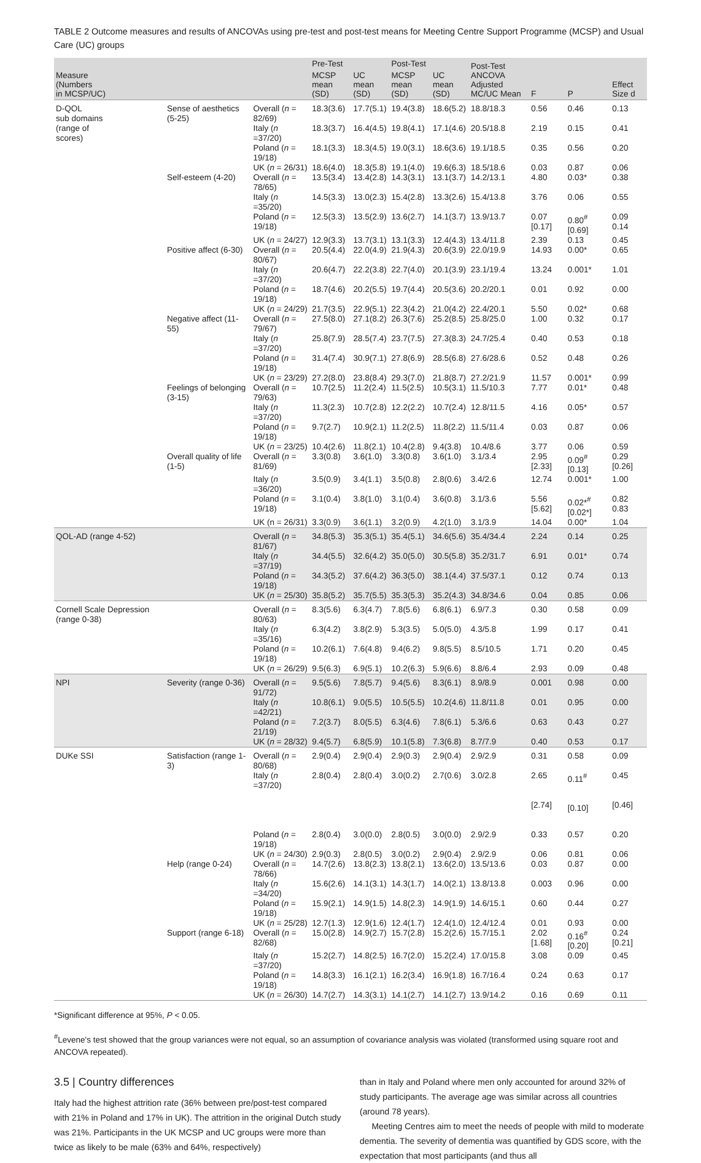TABLE 2 Outcome measures and results of ANCOVAs using pre-test and post-test means for Meeting Centre Support Programme (MCSP) and Usual Care (UC) groups
| Measure (Numbers in MCSP/UC) | | | Pre-Test | | Post-Test | | Post-Test ANCOVA Adjusted MC/UC Mean | F | P | Effect Size d | |
| --- | --- | --- | --- | --- | --- | --- | --- | --- | --- | --- | --- |
| | | | MCSP mean (SD) | UC mean (SD) | MCSP mean (SD) | UC mean (SD) | | | | | |
| D-QOL sub domains (range of scores) | Sense of aesthetics (5-25) | Overall ( n = 82/69) | 18.3(3.6) | 17.7(5.1) | 19.4(3.8) | 18.6(5.2) | 18.8/18.3 | 0.56 | 0.46 | 0.13 | |
| | | Italy ( n =37/20) | 18.3(3.7) | 16.4(4.5) | 19.8(4.1) | 17.1(4.6) | 20.5/18.8 | 2.19 | 0.15 | 0.41 | |
| | | Poland ( n = 19/18) | 18.1(3.3) | 18.3(4.5) | 19.0(3.1) | 18.6(3.6) | 19.1/18.5 | 0.35 | 0.56 | 0.20 | |
| | | UK ( n = 26/31) | 18.6(4.0) | 18.3(5.8) | 19.1(4.0) | 19.6(6.3) | 18.5/18.6 | 0.03 | 0.87 | 0.06 | |
| | Self-esteem (4-20) | Overall ( n = 78/65) | 13.5(3.4) | 13.4(2.8) | 14.3(3.1) | 13.1(3.7) | 14.2/13.1 | 4.80 | 0.03* | 0.38 | |
| | | Italy ( n =35/20) | 14.5(3.3) | 13.0(2.3) | 15.4(2.8) | 13.3(2.6) | 15.4/13.8 | 3.76 | 0.06 | 0.55 | |
| | | Poland ( n = 19/18) | 12.5(3.3) | 13.5(2.9) | 13.6(2.7) | 14.1(3.7) | 13.9/13.7 | 0.07 [0.17] | 0.80<sup>#</sup> [0.69] | 0.09 0.14 | |
| | | UK ( n = 24/27) | 12.9(3.3) | 13.7(3.1) | 13.1(3.3) | 12.4(4.3) | 13.4/11.8 | 2.39 | 0.13 | 0.45 | |
| | Positive affect (6-30) | Overall ( n = 80/67) | 20.5(4.4) | 22.0(4.9) | 21.9(4.3) | 20.6(3.9) | 22.0/19.9 | 14.93 | 0.00* | 0.65 | |
| | | Italy ( n =37/20) | 20.6(4.7) | 22.2(3.8) | 22.7(4.0) | 20.1(3.9) | 23.1/19.4 | 13.24 | 0.001* | 1.01 | |
| | | Poland ( n = 19/18) | 18.7(4.6) | 20.2(5.5) | 19.7(4.4) | 20.5(3.6) | 20.2/20.1 | 0.01 | 0.92 | 0.00 | |
| | | UK ( n = 24/29) | 21.7(3.5) | 22.9(5.1) | 22.3(4.2) | 21.0(4.2) | 22.4/20.1 | 5.50 | 0.02* | 0.68 | |
| | Negative affect (11-55) | Overall ( n = 79/67) | 27.5(8.0) | 27.1(8.2) | 26.3(7.6) | 25.2(8.5) | 25.8/25.0 | 1.00 | 0.32 | 0.17 | |
| | | Italy ( n =37/20) | 25.8(7.9) | 28.5(7.4) | 23.7(7.5) | 27.3(8.3) | 24.7/25.4 | 0.40 | 0.53 | 0.18 | |
| | | Poland ( n = 19/18) | 31.4(7.4) | 30.9(7.1) | 27.8(6.9) | 28.5(6.8) | 27.6/28.6 | 0.52 | 0.48 | 0.26 | |
| | | UK ( n = 23/29) | 27.2(8.0) | 23.8(8.4) | 29.3(7.0) | 21.8(8.7) | 27.2/21.9 | 11.57 | 0.001* | 0.99 | |
| | Feelings of belonging (3-15) | Overall ( n = 79/63) | 10.7(2.5) | 11.2(2.4) | 11.5(2.5) | 10.5(3.1) | 11.5/10.3 | 7.77 | 0.01* | 0.48 | |
| | | Italy ( n =37/20) | 11.3(2.3) | 10.7(2.8) | 12.2(2.2) | 10.7(2.4) | 12.8/11.5 | 4.16 | 0.05* | 0.57 | |
| | | Poland ( n = 19/18) | 9.7(2.7) | 10.9(2.1) | 11.2(2.5) | 11.8(2.2) | 11.5/11.4 | 0.03 | 0.87 | 0.06 | |
| | | UK ( n = 23/25) | 10.4(2.6) | 11.8(2.1) | 10.4(2.8) | 9.4(3.8) | 10.4/8.6 | 3.77 | 0.06 | 0.59 | |
| | Overall quality of life (1-5) | Overall ( n = 81/69) | 3.3(0.8) | 3.6(1.0) | 3.3(0.8) | 3.6(1.0) | 3.1/3.4 | 2.95 [2.33] | 0.09<sup>#</sup> [0.13] | 0.29 [0.26] | |
| | | Italy ( n =36/20) | 3.5(0.9) | 3.4(1.1) | 3.5(0.8) | 2.8(0.6) | 3.4/2.6 | 12.74 | 0.001* | 1.00 | |
| | | Poland ( n = 19/18) | 3.1(0.4) | 3.8(1.0) | 3.1(0.4) | 3.6(0.8) | 3.1/3.6 | 5.56 [5.62] | 0.02*<sup>#</sup> [0.02*] | 0.82 0.83 | |
| | | UK (n = 26/31) | 3.3(0.9) | 3.6(1.1) | 3.2(0.9) | 4.2(1.0) | 3.1/3.9 | 14.04 | 0.00* | 1.04 | |
| | QOL-AD (range 4-52) | | Overall ( n = 81/67) | 34.8(5.3) | 35.3(5.1) | 35.4(5.1) | 34.6(5.6) | 35.4/34.4 | 2.24 | 0.14 | 0.25 |
| | | | Italy ( n =37/19) | 34.4(5.5) | 32.6(4.2) | 35.0(5.0) | 30.5(5.8) | 35.2/31.7 | 6.91 | 0.01* | 0.74 |
| | | | Poland ( n = 19/18) | 34.3(5.2) | 37.6(4.2) | 36.3(5.0) | 38.1(4.4) | 37.5/37.1 | 0.12 | 0.74 | 0.13 |
| UK ( n = 25/30) | | | 35.8(5.2) | 35.7(5.5) | 35.3(5.3) | 35.2(4.3) | 34.8/34.6 | 0.04 | 0.85 | 0.06 | |
| Cornell Scale Depression (range 0-38) | | Overall ( n = 80/63) | 8.3(5.6) | 6.3(4.7) | 7.8(5.6) | 6.8(6.1) | 6.9/7.3 | 0.30 | 0.58 | 0.09 | |
| | | Italy ( n =35/16) | 6.3(4.2) | 3.8(2.9) | 5.3(3.5) | 5.0(5.0) | 4.3/5.8 | 1.99 | 0.17 | 0.41 | |
| | | Poland ( n = 19/18) | 10.2(6.1) | 7.6(4.8) | 9.4(6.2) | 9.8(5.5) | 8.5/10.5 | 1.71 | 0.20 | 0.45 | |
| | | UK ( n = 26/29) | 9.5(6.3) | 6.9(5.1) | 10.2(6.3) | 5.9(6.6) | 8.8/6.4 | 2.93 | 0.09 | 0.48 | |
| NPI | Severity (range 0-36) | Overall ( n = 91/72) | 9.5(5.6) | 7.8(5.7) | 9.4(5.6) | 8.3(6.1) | 8.9/8.9 | 0.001 | 0.98 | 0.00 | |
| | | Italy ( n =42/21) | 10.8(6.1) | 9.0(5.5) | 10.5(5.5) | 10.2(4.6) | 11.8/11.8 | 0.01 | 0.95 | 0.00 | |
| | | Poland ( n = 21/19) | 7.2(3.7) | 8.0(5.5) | 6.3(4.6) | 7.8(6.1) | 5.3/6.6 | 0.63 | 0.43 | 0.27 | |
| | | UK ( n = 28/32) | 9.4(5.7) | 6.8(5.9) | 10.1(5.8) | 7.3(6.8) | 8.7/7.9 | 0.40 | 0.53 | 0.17 | |
| DUKe SSI | Satisfaction (range 1-3) | Overall ( n = 80/68) | 2.9(0.4) | 2.9(0.4) | 2.9(0.3) | 2.9(0.4) | 2.9/2.9 | 0.31 | 0.58 | 0.09 | |
| | | Italy ( n =37/20) | 2.8(0.4) | 2.8(0.4) | 3.0(0.2) | 2.7(0.6) | 3.0/2.8 | 2.65 [2.74] | 0.11<sup>#</sup> [0.10] | 0.45 [0.46] | |
| | | Poland ( n = 19/18) | 2.8(0.4) | 3.0(0.0) | 2.8(0.5) | 3.0(0.0) | 2.9/2.9 | 0.33 | 0.57 | 0.20 | |
| | | UK ( n = 24/30) | 2.9(0.3) | 2.8(0.5) | 3.0(0.2) | 2.9(0.4) | 2.9/2.9 | 0.06 | 0.81 | 0.06 | |
| | Help (range 0-24) | Overall ( n = 78/66) | 14.7(2.6) | 13.8(2.3) | 13.8(2.1) | 13.6(2.0) | 13.5/13.6 | 0.03 | 0.87 | 0.00 | |
| | | Italy ( n =34/20) | 15.6(2.6) | 14.1(3.1) | 14.3(1.7) | 14.0(2.1) | 13.8/13.8 | 0.003 | 0.96 | 0.00 | |
| | | Poland ( n = 19/18) | 15.9(2.1) | 14.9(1.5) | 14.8(2.3) | 14.9(1.9) | 14.6/15.1 | 0.60 | 0.44 | 0.27 | |
| | | UK ( n = 25/28) | 12.7(1.3) | 12.9(1.6) | 12.4(1.7) | 12.4(1.0) | 12.4/12.4 | 0.01 | 0.93 | 0.00 | |
| | Support (range 6-18) | Overall ( n = 82/68) | 15.0(2.8) | 14.9(2.7) | 15.7(2.8) | 15.2(2.6) | 15.7/15.1 | 2.02 [1.68] | 0.16<sup>#</sup> [0.20] | 0.24 [0.21] | |
| | | Italy ( n =37/20) | 15.2(2.7) | 14.8(2.5) | 16.7(2.0) | 15.2(2.4) | 17.0/15.8 | 3.08 | 0.09 | 0.45 | |
| | | Poland ( n = 19/18) | 14.8(3.3) | 16.1(2.1) | 16.2(3.4) | 16.9(1.8) | 16.7/16.4 | 0.24 | 0.63 | 0.17 | |
| | | UK ( n = 26/30) | 14.7(2.7) | 14.3(3.1) | 14.1(2.7) | 14.1(2.7) | 13.9/14.2 | 0.16 | 0.69 | 0.11 | |
*Significant difference at 95%, P < 0.05.
<sup>#</sup> Levene's test showed that the group variances were not equal, so an assumption of covariance analysis was violated (transformed using square root and ANCOVA repeated).
3.5 | Country differences
Italy had the highest attrition rate (36% between pre/post-test compared with 21% in Poland and 17% in UK). The attrition in the original Dutch study was 21%. Participants in the UK MCSP and UC groups were more than twice as likely to be male (63% and 64%, respectively)
than in Italy and Poland where men only accounted for around 32% of study participants. The average age was similar across all countries (around 78 years).
Meeting Centres aim to meet the needs of people with mild to moderate dementia. The severity of dementia was quantified by GDS score, with the expectation that most participants (and thus all